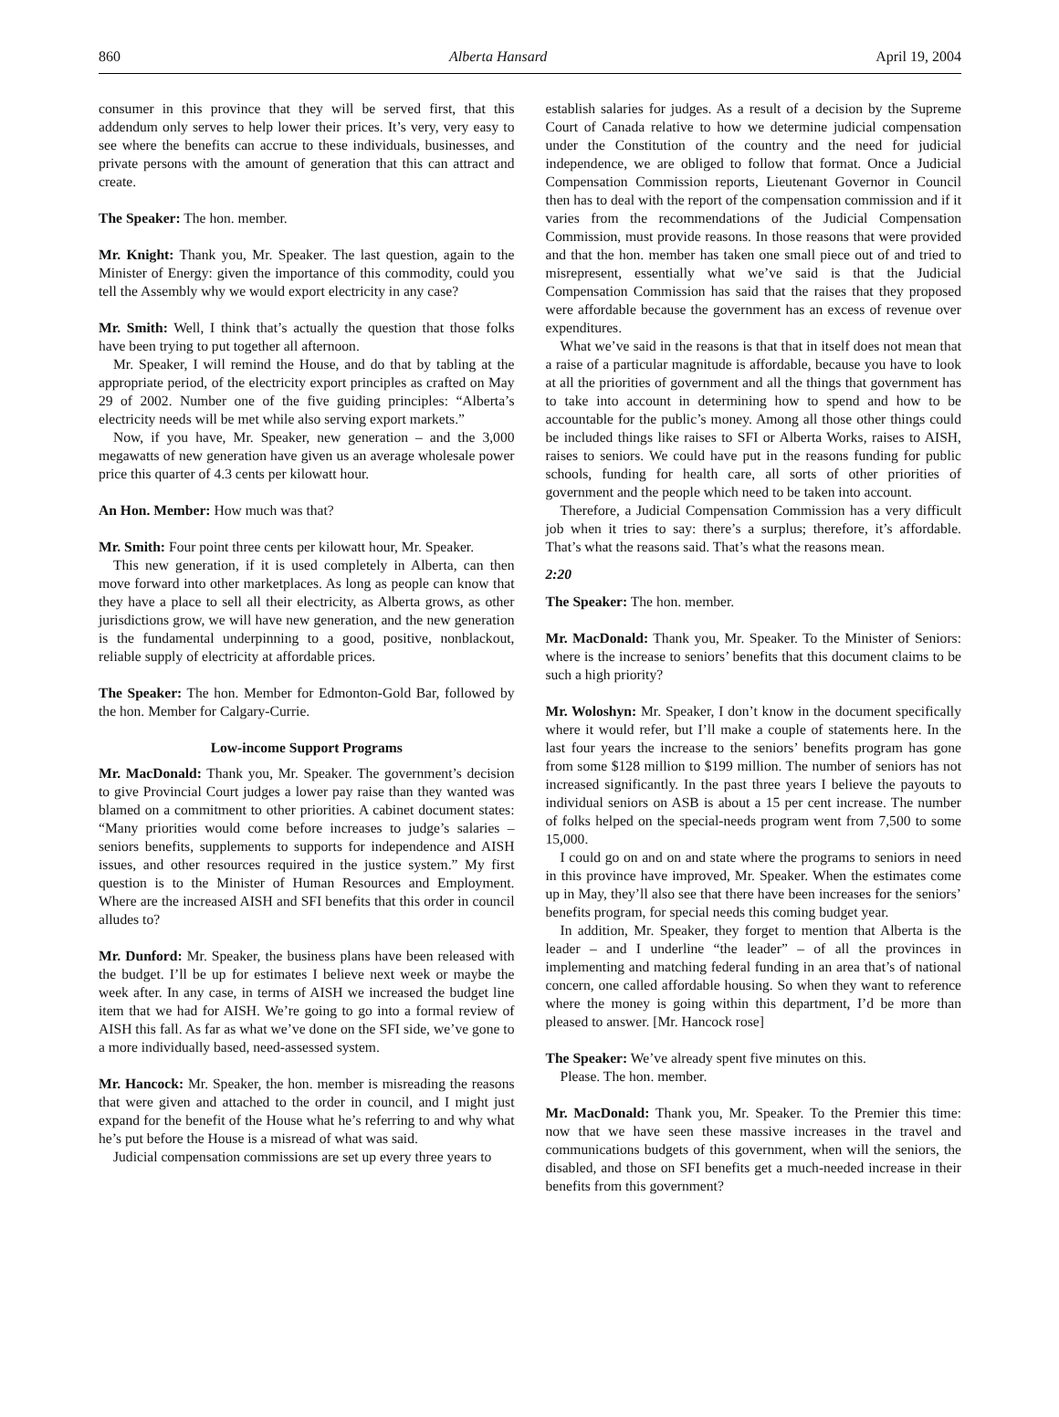860 Alberta Hansard April 19, 2004
consumer in this province that they will be served first, that this addendum only serves to help lower their prices. It’s very, very easy to see where the benefits can accrue to these individuals, businesses, and private persons with the amount of generation that this can attract and create.
The Speaker: The hon. member.
Mr. Knight: Thank you, Mr. Speaker. The last question, again to the Minister of Energy: given the importance of this commodity, could you tell the Assembly why we would export electricity in any case?
Mr. Smith: Well, I think that’s actually the question that those folks have been trying to put together all afternoon.
Mr. Speaker, I will remind the House, and do that by tabling at the appropriate period, of the electricity export principles as crafted on May 29 of 2002. Number one of the five guiding principles: “Alberta’s electricity needs will be met while also serving export markets.”
Now, if you have, Mr. Speaker, new generation – and the 3,000 megawatts of new generation have given us an average wholesale power price this quarter of 4.3 cents per kilowatt hour.
An Hon. Member: How much was that?
Mr. Smith: Four point three cents per kilowatt hour, Mr. Speaker.
This new generation, if it is used completely in Alberta, can then move forward into other marketplaces. As long as people can know that they have a place to sell all their electricity, as Alberta grows, as other jurisdictions grow, we will have new generation, and the new generation is the fundamental underpinning to a good, positive, nonblackout, reliable supply of electricity at affordable prices.
The Speaker: The hon. Member for Edmonton-Gold Bar, followed by the hon. Member for Calgary-Currie.
Low-income Support Programs
Mr. MacDonald: Thank you, Mr. Speaker. The government’s decision to give Provincial Court judges a lower pay raise than they wanted was blamed on a commitment to other priorities. A cabinet document states: “Many priorities would come before increases to judge’s salaries – seniors benefits, supplements to supports for independence and AISH issues, and other resources required in the justice system.” My first question is to the Minister of Human Resources and Employment. Where are the increased AISH and SFI benefits that this order in council alludes to?
Mr. Dunford: Mr. Speaker, the business plans have been released with the budget. I’ll be up for estimates I believe next week or maybe the week after. In any case, in terms of AISH we increased the budget line item that we had for AISH. We’re going to go into a formal review of AISH this fall. As far as what we’ve done on the SFI side, we’ve gone to a more individually based, need-assessed system.
Mr. Hancock: Mr. Speaker, the hon. member is misreading the reasons that were given and attached to the order in council, and I might just expand for the benefit of the House what he’s referring to and why what he’s put before the House is a misread of what was said.
Judicial compensation commissions are set up every three years to
establish salaries for judges. As a result of a decision by the Supreme Court of Canada relative to how we determine judicial compensation under the Constitution of the country and the need for judicial independence, we are obliged to follow that format. Once a Judicial Compensation Commission reports, Lieutenant Governor in Council then has to deal with the report of the compensation commission and if it varies from the recommendations of the Judicial Compensation Commission, must provide reasons. In those reasons that were provided and that the hon. member has taken one small piece out of and tried to misrepresent, essentially what we’ve said is that the Judicial Compensation Commission has said that the raises that they proposed were affordable because the government has an excess of revenue over expenditures.
What we’ve said in the reasons is that that in itself does not mean that a raise of a particular magnitude is affordable, because you have to look at all the priorities of government and all the things that government has to take into account in determining how to spend and how to be accountable for the public’s money. Among all those other things could be included things like raises to SFI or Alberta Works, raises to AISH, raises to seniors. We could have put in the reasons funding for public schools, funding for health care, all sorts of other priorities of government and the people which need to be taken into account.
Therefore, a Judicial Compensation Commission has a very difficult job when it tries to say: there’s a surplus; therefore, it’s affordable. That’s what the reasons said. That’s what the reasons mean.
2:20
The Speaker: The hon. member.
Mr. MacDonald: Thank you, Mr. Speaker. To the Minister of Seniors: where is the increase to seniors’ benefits that this document claims to be such a high priority?
Mr. Woloshyn: Mr. Speaker, I don’t know in the document specifically where it would refer, but I’ll make a couple of statements here. In the last four years the increase to the seniors’ benefits program has gone from some $128 million to $199 million. The number of seniors has not increased significantly. In the past three years I believe the payouts to individual seniors on ASB is about a 15 per cent increase. The number of folks helped on the special-needs program went from 7,500 to some 15,000.
I could go on and on and state where the programs to seniors in need in this province have improved, Mr. Speaker. When the estimates come up in May, they’ll also see that there have been increases for the seniors’ benefits program, for special needs this coming budget year.
In addition, Mr. Speaker, they forget to mention that Alberta is the leader – and I underline “the leader” – of all the provinces in implementing and matching federal funding in an area that’s of national concern, one called affordable housing. So when they want to reference where the money is going within this department, I’d be more than pleased to answer. [Mr. Hancock rose]
The Speaker: We’ve already spent five minutes on this.
Please. The hon. member.
Mr. MacDonald: Thank you, Mr. Speaker. To the Premier this time: now that we have seen these massive increases in the travel and communications budgets of this government, when will the seniors, the disabled, and those on SFI benefits get a much-needed increase in their benefits from this government?